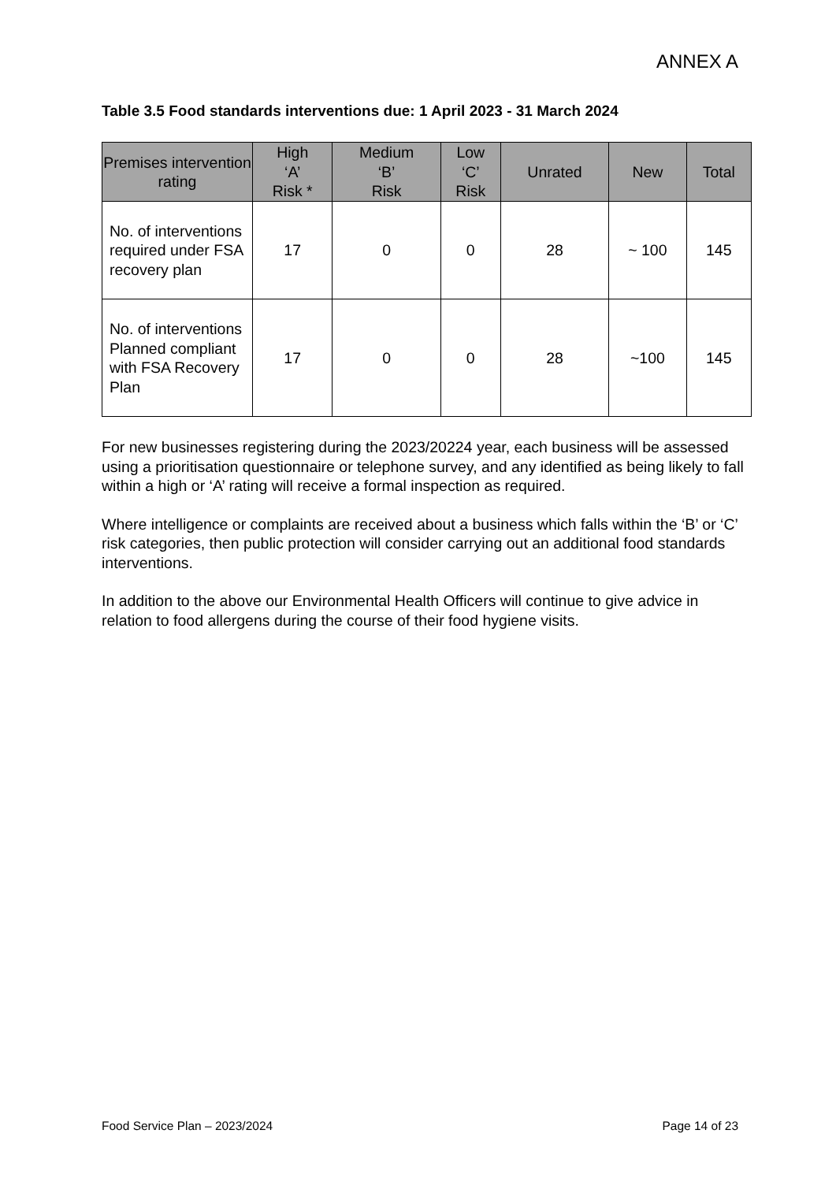ANNEX A
Table 3.5 Food standards interventions due: 1 April 2023 - 31 March 2024
| Premises intervention rating | High ‘A’ Risk * | Medium ‘B’ Risk | Low ‘C’ Risk | Unrated | New | Total |
| --- | --- | --- | --- | --- | --- | --- |
| No. of interventions required under FSA recovery plan | 17 | 0 | 0 | 28 | ~ 100 | 145 |
| No. of interventions Planned compliant with FSA Recovery Plan | 17 | 0 | 0 | 28 | ~100 | 145 |
For new businesses registering during the 2023/20224 year, each business will be assessed using a prioritisation questionnaire or telephone survey, and any identified as being likely to fall within a high or ‘A’ rating will receive a formal inspection as required.
Where intelligence or complaints are received about a business which falls within the ‘B’ or ‘C’ risk categories, then public protection will consider carrying out an additional food standards interventions.
In addition to the above our Environmental Health Officers will continue to give advice in relation to food allergens during the course of their food hygiene visits.
Food Service Plan – 2023/2024 Page 14 of 23